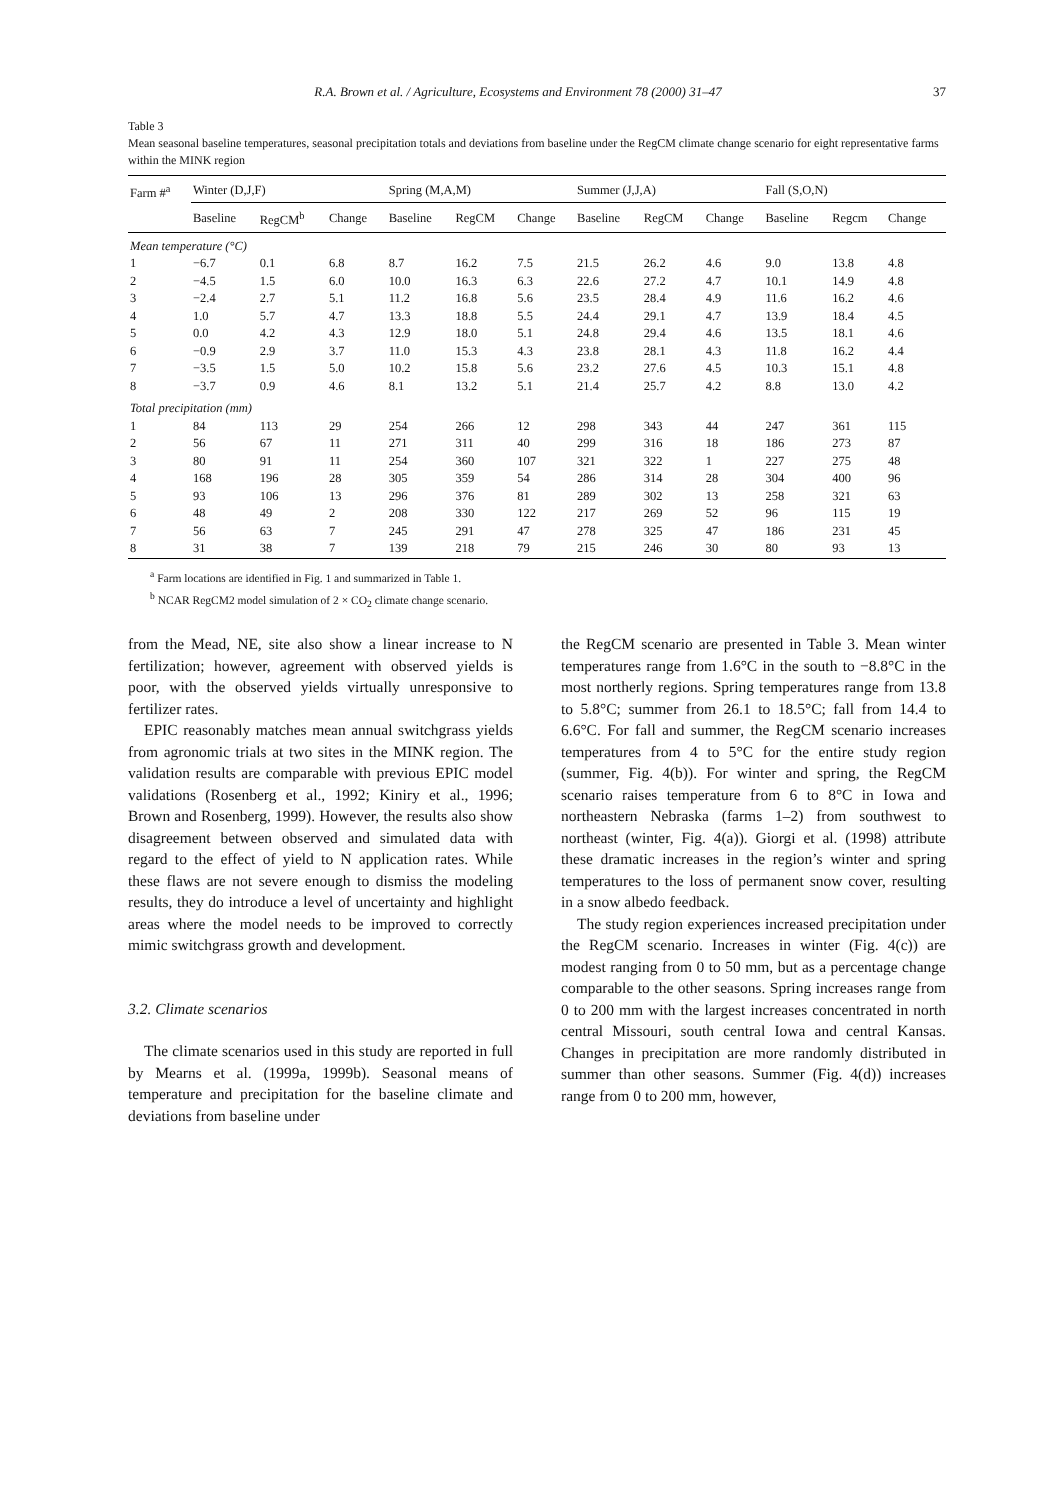R.A. Brown et al. / Agriculture, Ecosystems and Environment 78 (2000) 31–47 37
Table 3
Mean seasonal baseline temperatures, seasonal precipitation totals and deviations from baseline under the RegCM climate change scenario for eight representative farms within the MINK region
| Farm #<sup>a</sup> | Winter (D,J,F) | | | Spring (M,A,M) | | | Summer (J,J,A) | | | Fall (S,O,N) | | |
| --- | --- | --- | --- | --- | --- | --- | --- | --- | --- | --- | --- | --- |
| | Baseline | RegCM<sup>b</sup> | Change | Baseline | RegCM | Change | Baseline | RegCM | Change | Baseline | Regcm | Change |
| Mean temperature (°C) | | | | | | | | | | | | |
| 1 | −6.7 | 0.1 | 6.8 | 8.7 | 16.2 | 7.5 | 21.5 | 26.2 | 4.6 | 9.0 | 13.8 | 4.8 |
| 2 | −4.5 | 1.5 | 6.0 | 10.0 | 16.3 | 6.3 | 22.6 | 27.2 | 4.7 | 10.1 | 14.9 | 4.8 |
| 3 | −2.4 | 2.7 | 5.1 | 11.2 | 16.8 | 5.6 | 23.5 | 28.4 | 4.9 | 11.6 | 16.2 | 4.6 |
| 4 | 1.0 | 5.7 | 4.7 | 13.3 | 18.8 | 5.5 | 24.4 | 29.1 | 4.7 | 13.9 | 18.4 | 4.5 |
| 5 | 0.0 | 4.2 | 4.3 | 12.9 | 18.0 | 5.1 | 24.8 | 29.4 | 4.6 | 13.5 | 18.1 | 4.6 |
| 6 | −0.9 | 2.9 | 3.7 | 11.0 | 15.3 | 4.3 | 23.8 | 28.1 | 4.3 | 11.8 | 16.2 | 4.4 |
| 7 | −3.5 | 1.5 | 5.0 | 10.2 | 15.8 | 5.6 | 23.2 | 27.6 | 4.5 | 10.3 | 15.1 | 4.8 |
| 8 | −3.7 | 0.9 | 4.6 | 8.1 | 13.2 | 5.1 | 21.4 | 25.7 | 4.2 | 8.8 | 13.0 | 4.2 |
| Total precipitation (mm) | | | | | | | | | | | | |
| 1 | 84 | 113 | 29 | 254 | 266 | 12 | 298 | 343 | 44 | 247 | 361 | 115 |
| 2 | 56 | 67 | 11 | 271 | 311 | 40 | 299 | 316 | 18 | 186 | 273 | 87 |
| 3 | 80 | 91 | 11 | 254 | 360 | 107 | 321 | 322 | 1 | 227 | 275 | 48 |
| 4 | 168 | 196 | 28 | 305 | 359 | 54 | 286 | 314 | 28 | 304 | 400 | 96 |
| 5 | 93 | 106 | 13 | 296 | 376 | 81 | 289 | 302 | 13 | 258 | 321 | 63 |
| 6 | 48 | 49 | 2 | 208 | 330 | 122 | 217 | 269 | 52 | 96 | 115 | 19 |
| 7 | 56 | 63 | 7 | 245 | 291 | 47 | 278 | 325 | 47 | 186 | 231 | 45 |
| 8 | 31 | 38 | 7 | 139 | 218 | 79 | 215 | 246 | 30 | 80 | 93 | 13 |
<sup>a</sup> Farm locations are identified in Fig. 1 and summarized in Table 1.
<sup>b</sup> NCAR RegCM2 model simulation of 2 × CO<sub>2</sub> climate change scenario.
from the Mead, NE, site also show a linear increase to N fertilization; however, agreement with observed yields is poor, with the observed yields virtually unresponsive to fertilizer rates.
EPIC reasonably matches mean annual switchgrass yields from agronomic trials at two sites in the MINK region. The validation results are comparable with previous EPIC model validations (Rosenberg et al., 1992; Kiniry et al., 1996; Brown and Rosenberg, 1999). However, the results also show disagreement between observed and simulated data with regard to the effect of yield to N application rates. While these flaws are not severe enough to dismiss the modeling results, they do introduce a level of uncertainty and highlight areas where the model needs to be improved to correctly mimic switchgrass growth and development.
3.2. Climate scenarios
The climate scenarios used in this study are reported in full by Mearns et al. (1999a, 1999b). Seasonal means of temperature and precipitation for the baseline climate and deviations from baseline under
the RegCM scenario are presented in Table 3. Mean winter temperatures range from 1.6°C in the south to −8.8°C in the most northerly regions. Spring temperatures range from 13.8 to 5.8°C; summer from 26.1 to 18.5°C; fall from 14.4 to 6.6°C. For fall and summer, the RegCM scenario increases temperatures from 4 to 5°C for the entire study region (summer, Fig. 4(b)). For winter and spring, the RegCM scenario raises temperature from 6 to 8°C in Iowa and northeastern Nebraska (farms 1–2) from southwest to northeast (winter, Fig. 4(a)). Giorgi et al. (1998) attribute these dramatic increases in the region’s winter and spring temperatures to the loss of permanent snow cover, resulting in a snow albedo feedback.
The study region experiences increased precipitation under the RegCM scenario. Increases in winter (Fig. 4(c)) are modest ranging from 0 to 50 mm, but as a percentage change comparable to the other seasons. Spring increases range from 0 to 200 mm with the largest increases concentrated in north central Missouri, south central Iowa and central Kansas. Changes in precipitation are more randomly distributed in summer than other seasons. Summer (Fig. 4(d)) increases range from 0 to 200 mm, however,